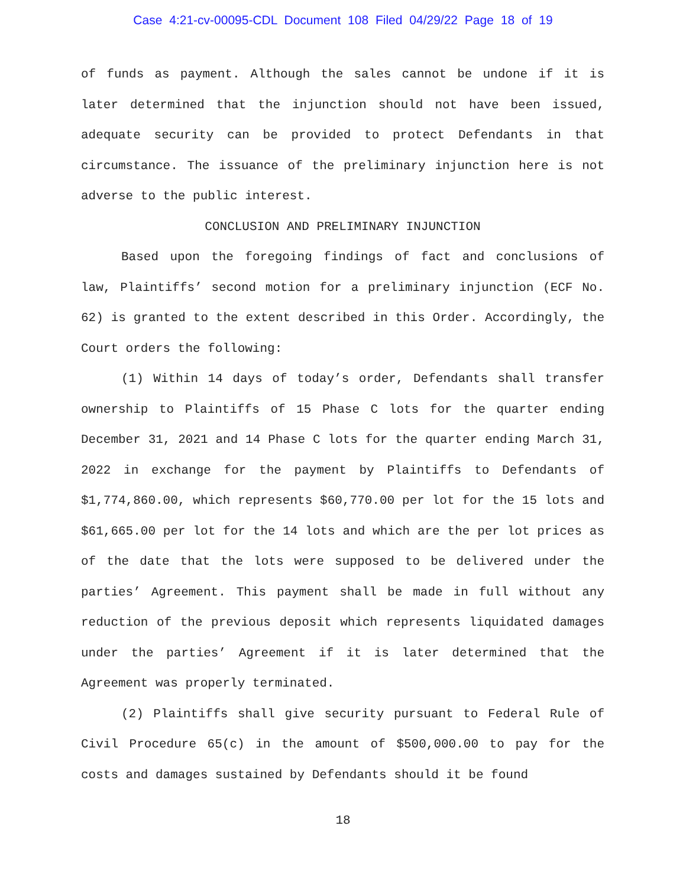Case 4:21-cv-00095-CDL Document 108 Filed 04/29/22 Page 18 of 19
of funds as payment. Although the sales cannot be undone if it is later determined that the injunction should not have been issued, adequate security can be provided to protect Defendants in that circumstance. The issuance of the preliminary injunction here is not adverse to the public interest.
CONCLUSION AND PRELIMINARY INJUNCTION
Based upon the foregoing findings of fact and conclusions of law, Plaintiffs’ second motion for a preliminary injunction (ECF No. 62) is granted to the extent described in this Order. Accordingly, the Court orders the following:
(1) Within 14 days of today’s order, Defendants shall transfer ownership to Plaintiffs of 15 Phase C lots for the quarter ending December 31, 2021 and 14 Phase C lots for the quarter ending March 31, 2022 in exchange for the payment by Plaintiffs to Defendants of $1,774,860.00, which represents $60,770.00 per lot for the 15 lots and $61,665.00 per lot for the 14 lots and which are the per lot prices as of the date that the lots were supposed to be delivered under the parties’ Agreement. This payment shall be made in full without any reduction of the previous deposit which represents liquidated damages under the parties’ Agreement if it is later determined that the Agreement was properly terminated.
(2) Plaintiffs shall give security pursuant to Federal Rule of Civil Procedure 65(c) in the amount of $500,000.00 to pay for the costs and damages sustained by Defendants should it be found
18